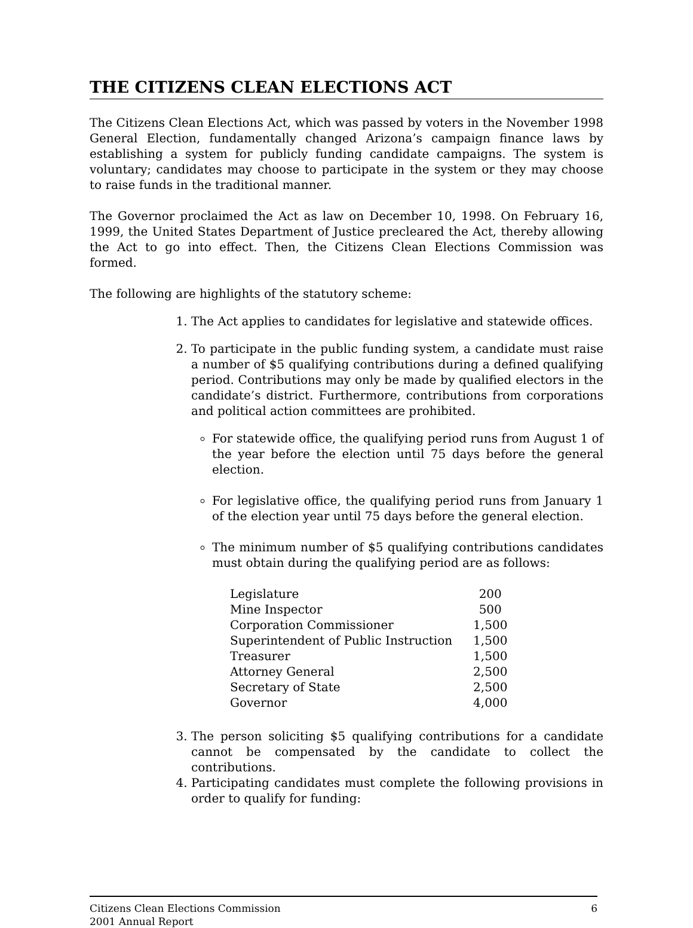THE CITIZENS CLEAN ELECTIONS ACT
The Citizens Clean Elections Act, which was passed by voters in the November 1998 General Election, fundamentally changed Arizona’s campaign finance laws by establishing a system for publicly funding candidate campaigns. The system is voluntary; candidates may choose to participate in the system or they may choose to raise funds in the traditional manner.
The Governor proclaimed the Act as law on December 10, 1998. On February 16, 1999, the United States Department of Justice precleared the Act, thereby allowing the Act to go into effect. Then, the Citizens Clean Elections Commission was formed.
The following are highlights of the statutory scheme:
1. The Act applies to candidates for legislative and statewide offices.
2. To participate in the public funding system, a candidate must raise a number of $5 qualifying contributions during a defined qualifying period. Contributions may only be made by qualified electors in the candidate’s district. Furthermore, contributions from corporations and political action committees are prohibited.
For statewide office, the qualifying period runs from August 1 of the year before the election until 75 days before the general election.
For legislative office, the qualifying period runs from January 1 of the election year until 75 days before the general election.
The minimum number of $5 qualifying contributions candidates must obtain during the qualifying period are as follows:
| Legislature | 200 |
| Mine Inspector | 500 |
| Corporation Commissioner | 1,500 |
| Superintendent of Public Instruction | 1,500 |
| Treasurer | 1,500 |
| Attorney General | 2,500 |
| Secretary of State | 2,500 |
| Governor | 4,000 |
3. The person soliciting $5 qualifying contributions for a candidate cannot be compensated by the candidate to collect the contributions.
4. Participating candidates must complete the following provisions in order to qualify for funding:
Citizens Clean Elections Commission
2001 Annual Report
6